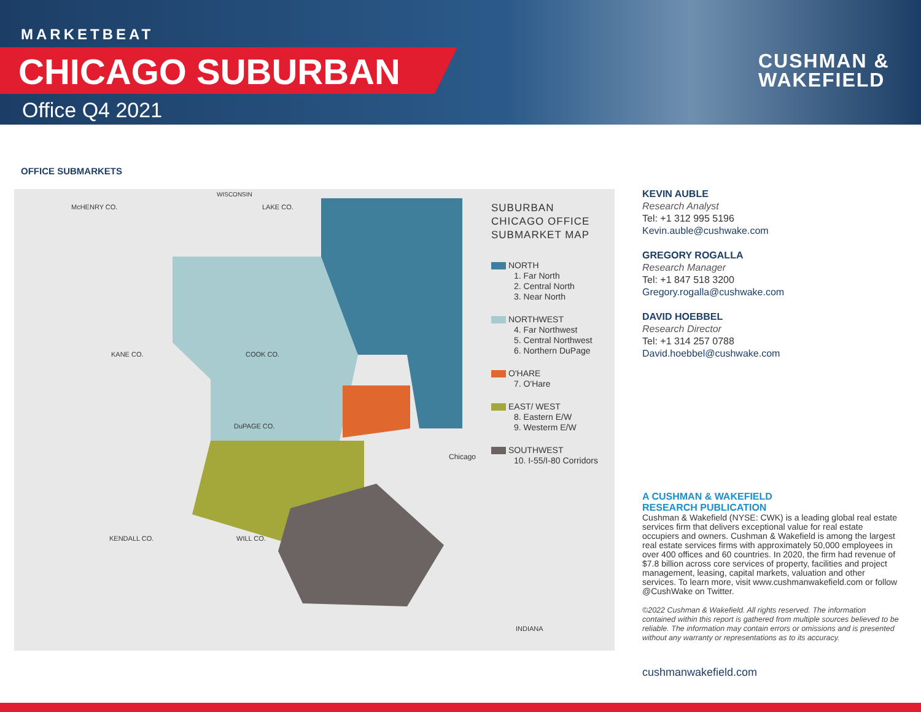MARKETBEAT
CHICAGO SUBURBAN
Office Q4 2021
CUSHMAN &
WAKEFIELD
OFFICE SUBMARKETS
WISCONSIN
McHENRY CO.
LAKE CO.
KANE CO.
COOK CO.
DuPAGE CO.
KENDALL CO.
WILL CO.
INDIANA
Chicago
SUBURBAN
CHICAGO OFFICE
SUBMARKET MAP
NORTH
1. Far North
2. Central North
3. Near North
NORTHWEST
4. Far Northwest
5. Central Northwest
6. Northern DuPage
O'HARE
7. O'Hare
EAST/ WEST
8. Eastern E/W
9. Westerm E/W
SOUTHWEST
10. I-55/I-80 Corridors
KEVIN AUBLE
Research Analyst
Tel: +1 312 995 5196
Kevin.auble@cushwake.com
GREGORY ROGALLA
Research Manager
Tel: +1 847 518 3200
Gregory.rogalla@cushwake.com
DAVID HOEBBEL
Research Director
Tel: +1 314 257 0788
David.hoebbel@cushwake.com
A CUSHMAN & WAKEFIELD
RESEARCH PUBLICATION
Cushman & Wakefield (NYSE: CWK) is a leading global real estate services firm that delivers exceptional value for real estate occupiers and owners. Cushman & Wakefield is among the largest real estate services firms with approximately 50,000 employees in over 400 offices and 60 countries. In 2020, the firm had revenue of $7.8 billion across core services of property, facilities and project management, leasing, capital markets, valuation and other services. To learn more, visit www.cushmanwakefield.com or follow @CushWake on Twitter.
©2022 Cushman & Wakefield. All rights reserved. The information contained within this report is gathered from multiple sources believed to be reliable. The information may contain errors or omissions and is presented without any warranty or representations as to its accuracy.
cushmanwakefield.com